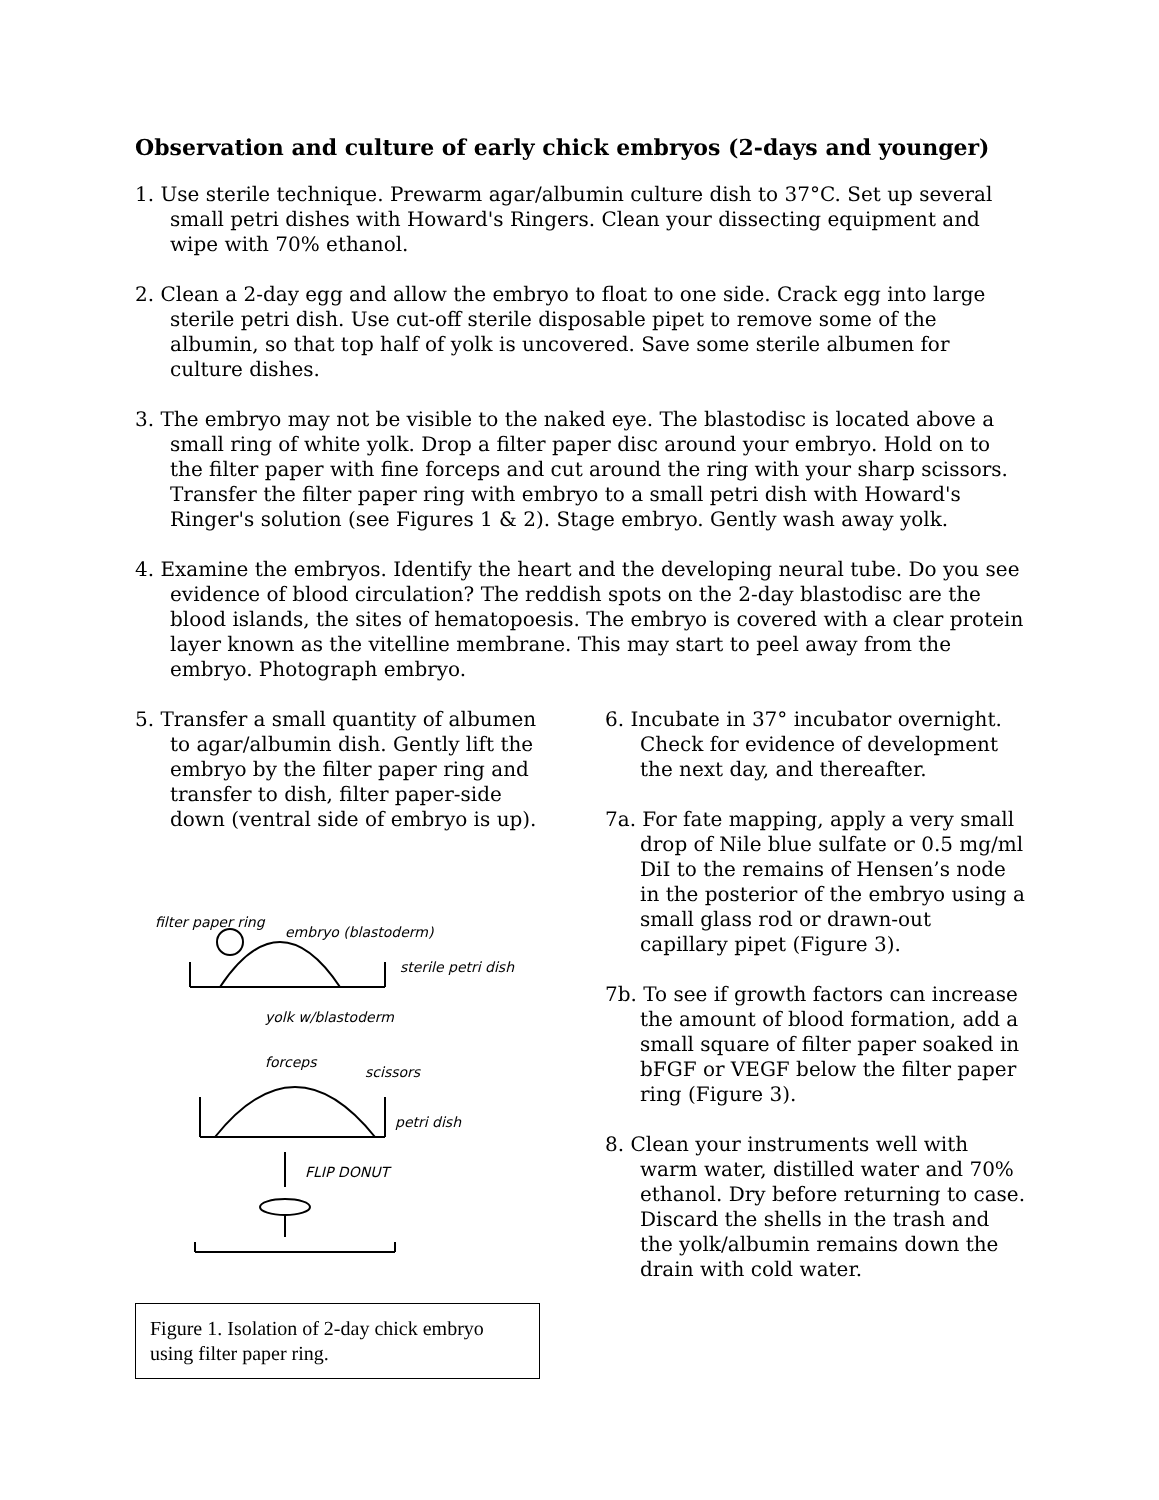Observation and culture of early chick embryos (2-days and younger)
1. Use sterile technique. Prewarm agar/albumin culture dish to 37°C. Set up several small petri dishes with Howard's Ringers. Clean your dissecting equipment and wipe with 70% ethanol.
2. Clean a 2-day egg and allow the embryo to float to one side. Crack egg into large sterile petri dish. Use cut-off sterile disposable pipet to remove some of the albumin, so that top half of yolk is uncovered. Save some sterile albumen for culture dishes.
3. The embryo may not be visible to the naked eye. The blastodisc is located above a small ring of white yolk. Drop a filter paper disc around your embryo. Hold on to the filter paper with fine forceps and cut around the ring with your sharp scissors. Transfer the filter paper ring with embryo to a small petri dish with Howard's Ringer's solution (see Figures 1 & 2). Stage embryo. Gently wash away yolk.
4. Examine the embryos. Identify the heart and the developing neural tube. Do you see evidence of blood circulation? The reddish spots on the 2-day blastodisc are the blood islands, the sites of hematopoesis. The embryo is covered with a clear protein layer known as the vitelline membrane. This may start to peel away from the embryo. Photograph embryo.
5. Transfer a small quantity of albumen to agar/albumin dish. Gently lift the embryo by the filter paper ring and transfer to dish, filter paper-side down (ventral side of embryo is up).
filter paper ring
embryo (blastoderm)
sterile petri dish
yolk w/blastoderm
forceps
scissors
petri dish
FLIP DONUT
Figure 1. Isolation of 2-day chick embryo using filter paper ring.
6. Incubate in 37° incubator overnight. Check for evidence of development the next day, and thereafter.
7a. For fate mapping, apply a very small drop of Nile blue sulfate or 0.5 mg/ml DiI to the remains of Hensen’s node in the posterior of the embryo using a small glass rod or drawn-out capillary pipet (Figure 3).
7b. To see if growth factors can increase the amount of blood formation, add a small square of filter paper soaked in bFGF or VEGF below the filter paper ring (Figure 3).
8. Clean your instruments well with warm water, distilled water and 70% ethanol. Dry before returning to case. Discard the shells in the trash and the yolk/albumin remains down the drain with cold water.